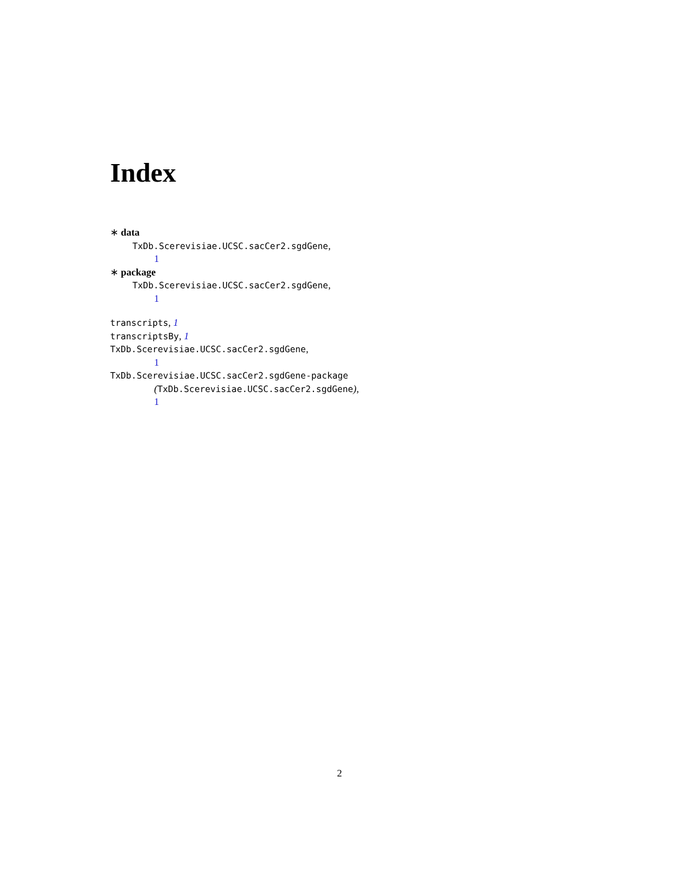Index
∗ data
TxDb.Scerevisiae.UCSC.sacCer2.sgdGene,
1
∗ package
TxDb.Scerevisiae.UCSC.sacCer2.sgdGene,
1
transcripts, 1
transcriptsBy, 1
TxDb.Scerevisiae.UCSC.sacCer2.sgdGene,
1
TxDb.Scerevisiae.UCSC.sacCer2.sgdGene-package
(TxDb.Scerevisiae.UCSC.sacCer2.sgdGene),
1
2